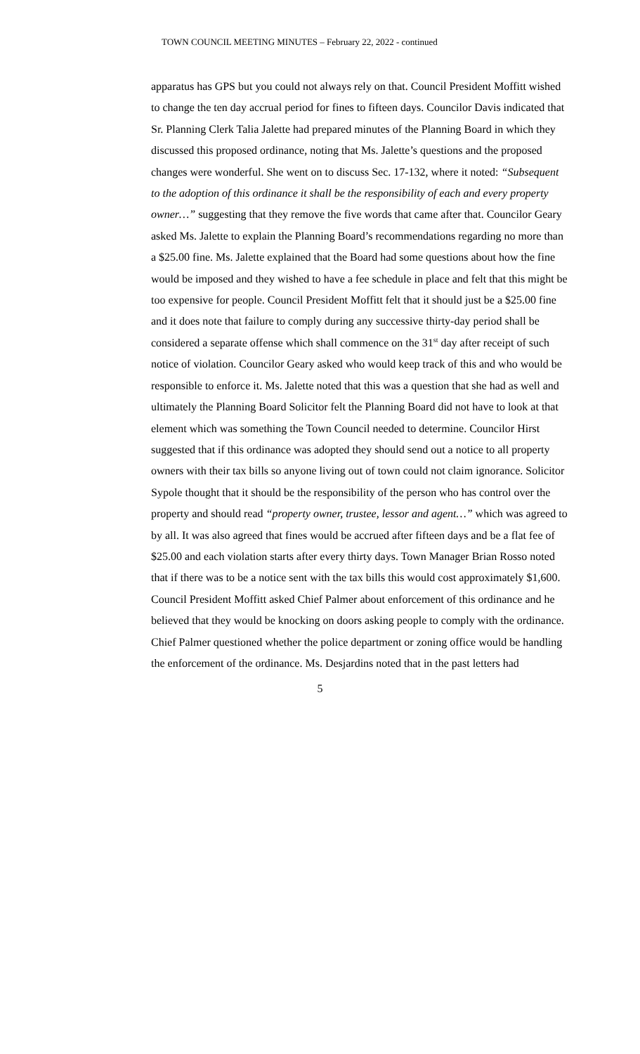TOWN COUNCIL MEETING MINUTES – February 22, 2022 - continued
apparatus has GPS but you could not always rely on that. Council President Moffitt wished to change the ten day accrual period for fines to fifteen days. Councilor Davis indicated that Sr. Planning Clerk Talia Jalette had prepared minutes of the Planning Board in which they discussed this proposed ordinance, noting that Ms. Jalette’s questions and the proposed changes were wonderful. She went on to discuss Sec. 17-132, where it noted: “Subsequent to the adoption of this ordinance it shall be the responsibility of each and every property owner…” suggesting that they remove the five words that came after that. Councilor Geary asked Ms. Jalette to explain the Planning Board’s recommendations regarding no more than a $25.00 fine. Ms. Jalette explained that the Board had some questions about how the fine would be imposed and they wished to have a fee schedule in place and felt that this might be too expensive for people. Council President Moffitt felt that it should just be a $25.00 fine and it does note that failure to comply during any successive thirty-day period shall be considered a separate offense which shall commence on the 31<sup>st</sup> day after receipt of such notice of violation. Councilor Geary asked who would keep track of this and who would be responsible to enforce it. Ms. Jalette noted that this was a question that she had as well and ultimately the Planning Board Solicitor felt the Planning Board did not have to look at that element which was something the Town Council needed to determine. Councilor Hirst suggested that if this ordinance was adopted they should send out a notice to all property owners with their tax bills so anyone living out of town could not claim ignorance. Solicitor Sypole thought that it should be the responsibility of the person who has control over the property and should read “property owner, trustee, lessor and agent…” which was agreed to by all. It was also agreed that fines would be accrued after fifteen days and be a flat fee of $25.00 and each violation starts after every thirty days. Town Manager Brian Rosso noted that if there was to be a notice sent with the tax bills this would cost approximately $1,600. Council President Moffitt asked Chief Palmer about enforcement of this ordinance and he believed that they would be knocking on doors asking people to comply with the ordinance. Chief Palmer questioned whether the police department or zoning office would be handling the enforcement of the ordinance. Ms. Desjardins noted that in the past letters had
5